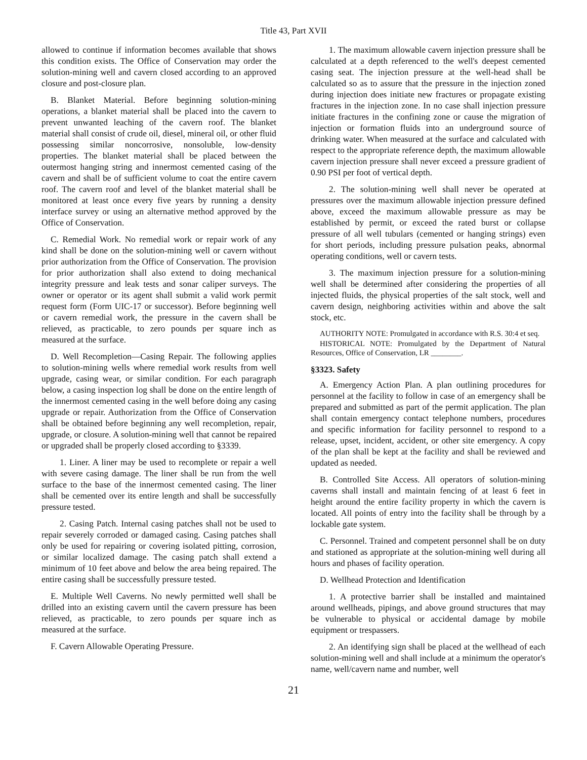Title 43, Part XVII
allowed to continue if information becomes available that shows this condition exists. The Office of Conservation may order the solution-mining well and cavern closed according to an approved closure and post-closure plan.
B. Blanket Material. Before beginning solution-mining operations, a blanket material shall be placed into the cavern to prevent unwanted leaching of the cavern roof. The blanket material shall consist of crude oil, diesel, mineral oil, or other fluid possessing similar noncorrosive, nonsoluble, low-density properties. The blanket material shall be placed between the outermost hanging string and innermost cemented casing of the cavern and shall be of sufficient volume to coat the entire cavern roof. The cavern roof and level of the blanket material shall be monitored at least once every five years by running a density interface survey or using an alternative method approved by the Office of Conservation.
C. Remedial Work. No remedial work or repair work of any kind shall be done on the solution-mining well or cavern without prior authorization from the Office of Conservation. The provision for prior authorization shall also extend to doing mechanical integrity pressure and leak tests and sonar caliper surveys. The owner or operator or its agent shall submit a valid work permit request form (Form UIC-17 or successor). Before beginning well or cavern remedial work, the pressure in the cavern shall be relieved, as practicable, to zero pounds per square inch as measured at the surface.
D. Well Recompletion―Casing Repair. The following applies to solution-mining wells where remedial work results from well upgrade, casing wear, or similar condition. For each paragraph below, a casing inspection log shall be done on the entire length of the innermost cemented casing in the well before doing any casing upgrade or repair. Authorization from the Office of Conservation shall be obtained before beginning any well recompletion, repair, upgrade, or closure. A solution-mining well that cannot be repaired or upgraded shall be properly closed according to §3339.
1. Liner. A liner may be used to recomplete or repair a well with severe casing damage. The liner shall be run from the well surface to the base of the innermost cemented casing. The liner shall be cemented over its entire length and shall be successfully pressure tested.
2. Casing Patch. Internal casing patches shall not be used to repair severely corroded or damaged casing. Casing patches shall only be used for repairing or covering isolated pitting, corrosion, or similar localized damage. The casing patch shall extend a minimum of 10 feet above and below the area being repaired. The entire casing shall be successfully pressure tested.
E. Multiple Well Caverns. No newly permitted well shall be drilled into an existing cavern until the cavern pressure has been relieved, as practicable, to zero pounds per square inch as measured at the surface.
F. Cavern Allowable Operating Pressure.
1. The maximum allowable cavern injection pressure shall be calculated at a depth referenced to the well's deepest cemented casing seat. The injection pressure at the well-head shall be calculated so as to assure that the pressure in the injection zoned during injection does initiate new fractures or propagate existing fractures in the injection zone. In no case shall injection pressure initiate fractures in the confining zone or cause the migration of injection or formation fluids into an underground source of drinking water. When measured at the surface and calculated with respect to the appropriate reference depth, the maximum allowable cavern injection pressure shall never exceed a pressure gradient of 0.90 PSI per foot of vertical depth.
2. The solution-mining well shall never be operated at pressures over the maximum allowable injection pressure defined above, exceed the maximum allowable pressure as may be established by permit, or exceed the rated burst or collapse pressure of all well tubulars (cemented or hanging strings) even for short periods, including pressure pulsation peaks, abnormal operating conditions, well or cavern tests.
3. The maximum injection pressure for a solution-mining well shall be determined after considering the properties of all injected fluids, the physical properties of the salt stock, well and cavern design, neighboring activities within and above the salt stock, etc.
AUTHORITY NOTE: Promulgated in accordance with R.S. 30:4 et seq.
HISTORICAL NOTE: Promulgated by the Department of Natural Resources, Office of Conservation, LR ________.
§3323. Safety
A. Emergency Action Plan. A plan outlining procedures for personnel at the facility to follow in case of an emergency shall be prepared and submitted as part of the permit application. The plan shall contain emergency contact telephone numbers, procedures and specific information for facility personnel to respond to a release, upset, incident, accident, or other site emergency. A copy of the plan shall be kept at the facility and shall be reviewed and updated as needed.
B. Controlled Site Access. All operators of solution-mining caverns shall install and maintain fencing of at least 6 feet in height around the entire facility property in which the cavern is located. All points of entry into the facility shall be through by a lockable gate system.
C. Personnel. Trained and competent personnel shall be on duty and stationed as appropriate at the solution-mining well during all hours and phases of facility operation.
D. Wellhead Protection and Identification
1. A protective barrier shall be installed and maintained around wellheads, pipings, and above ground structures that may be vulnerable to physical or accidental damage by mobile equipment or trespassers.
2. An identifying sign shall be placed at the wellhead of each solution-mining well and shall include at a minimum the operator's name, well/cavern name and number, well
21